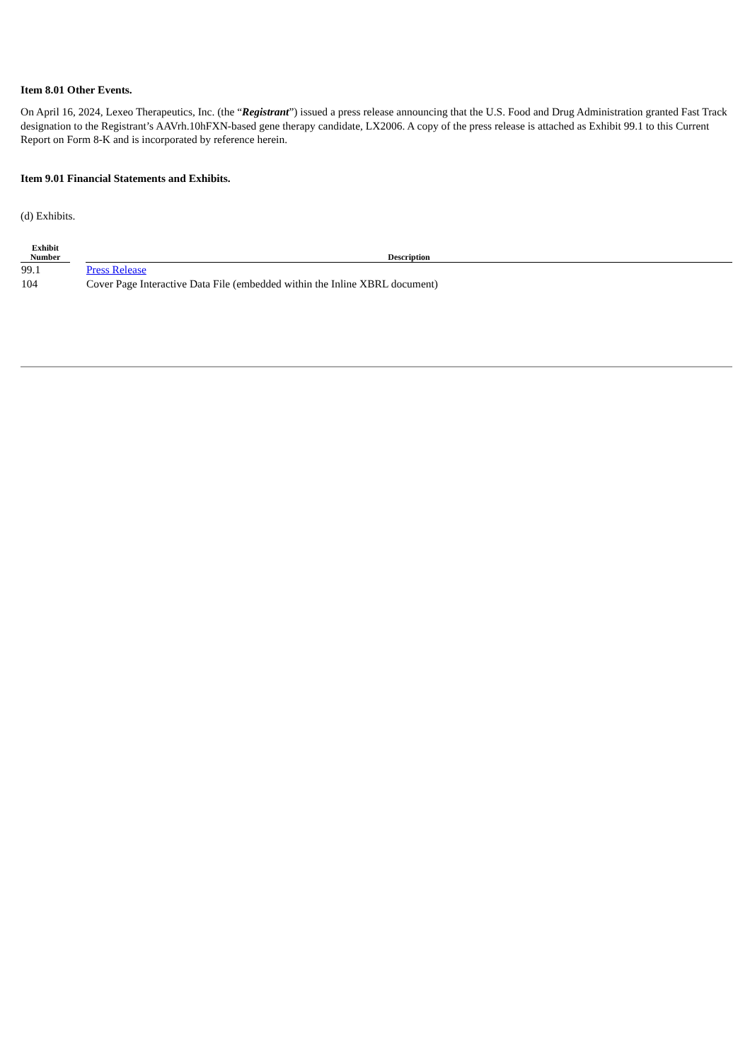Item 8.01 Other Events.
On April 16, 2024, Lexeo Therapeutics, Inc. (the “Registrant”) issued a press release announcing that the U.S. Food and Drug Administration granted Fast Track designation to the Registrant’s AAVrh.10hFXN-based gene therapy candidate, LX2006. A copy of the press release is attached as Exhibit 99.1 to this Current Report on Form 8-K and is incorporated by reference herein.
Item 9.01 Financial Statements and Exhibits.
(d) Exhibits.
| Exhibit Number | | Description |
| --- | --- | --- |
| 99.1 | | Press Release |
| 104 | | Cover Page Interactive Data File (embedded within the Inline XBRL document) |